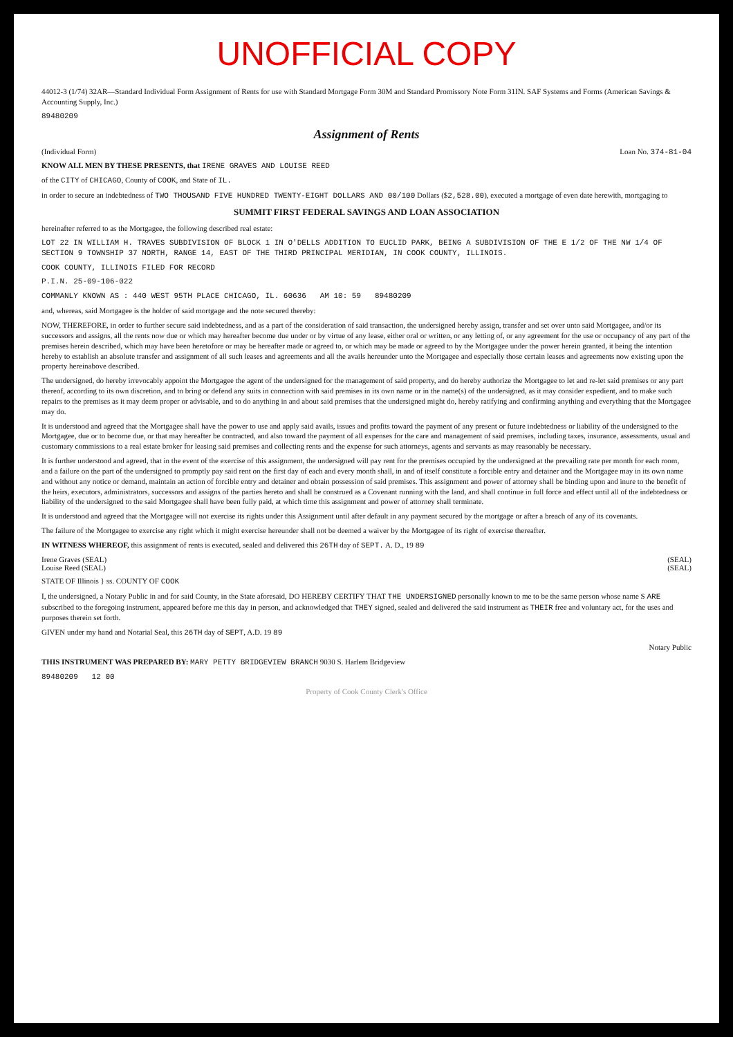UNOFFICIAL COPY
44012-3 (1/74) 32AR—Standard Individual Form Assignment of Rents for use with Standard Mortgage Form 30M and Standard Promissory Note Form 31IN. SAF Systems and Forms (American Savings & Accounting Supply, Inc.)
89480209
Assignment of Rents
(Individual Form) Loan No. 374-81-04
KNOW ALL MEN BY THESE PRESENTS, that IRENE GRAVES AND LOUISE REED
of the CITY of CHICAGO, County of COOK, and State of IL.
in order to secure an indebtedness of TWO THOUSAND FIVE HUNDRED TWENTY-EIGHT DOLLARS AND 00/100 Dollars ($2,528.00), executed a mortgage of even date herewith, mortgaging to
SUMMIT FIRST FEDERAL SAVINGS AND LOAN ASSOCIATION
hereinafter referred to as the Mortgagee, the following described real estate:
LOT 22 IN WILLIAM H. TRAVES SUBDIVISION OF BLOCK 1 IN O'DELLS ADDITION TO EUCLID PARK, BEING A SUBDIVISION OF THE E 1/2 OF THE NW 1/4 OF SECTION 9 TOWNSHIP 37 NORTH, RANGE 14, EAST OF THE THIRD PRINCIPAL MERIDIAN, IN COOK COUNTY, ILLINOIS.
COOK COUNTY, ILLINOIS FILED FOR RECORD
P.I.N. 25-09-106-022
COMMANLY KNOWN AS : 440 WEST 95TH PLACE CHICAGO, IL. 60636 AM 10: 59 89480209
and, whereas, said Mortgagee is the holder of said mortgage and the note secured thereby:
NOW, THEREFORE, in order to further secure said indebtedness, and as a part of the consideration of said transaction, the undersigned hereby assign, transfer and set over unto said Mortgagee, and/or its successors and assigns, all the rents now due or which may hereafter become due under or by virtue of any lease, either oral or written, or any letting of, or any agreement for the use or occupancy of any part of the premises herein described, which may have been heretofore or may be hereafter made or agreed to, or which may be made or agreed to by the Mortgagee under the power herein granted, it being the intention hereby to establish an absolute transfer and assignment of all such leases and agreements and all the avails hereunder unto the Mortgagee and especially those certain leases and agreements now existing upon the property hereinabove described.
The undersigned, do hereby irrevocably appoint the Mortgagee the agent of the undersigned for the management of said property, and do hereby authorize the Mortgagee to let and re-let said premises or any part thereof, according to its own discretion, and to bring or defend any suits in connection with said premises in its own name or in the name(s) of the undersigned, as it may consider expedient, and to make such repairs to the premises as it may deem proper or advisable, and to do anything in and about said premises that the undersigned might do, hereby ratifying and confirming anything and everything that the Mortgagee may do.
It is understood and agreed that the Mortgagee shall have the power to use and apply said avails, issues and profits toward the payment of any present or future indebtedness or liability of the undersigned to the Mortgagee, due or to become due, or that may hereafter be contracted, and also toward the payment of all expenses for the care and management of said premises, including taxes, insurance, assessments, usual and customary commissions to a real estate broker for leasing said premises and collecting rents and the expense for such attorneys, agents and servants as may reasonably be necessary.
It is further understood and agreed, that in the event of the exercise of this assignment, the undersigned will pay rent for the premises occupied by the undersigned at the prevailing rate per month for each room, and a failure on the part of the undersigned to promptly pay said rent on the first day of each and every month shall, in and of itself constitute a forcible entry and detainer and the Mortgagee may in its own name and without any notice or demand, maintain an action of forcible entry and detainer and obtain possession of said premises. This assignment and power of attorney shall be binding upon and inure to the benefit of the heirs, executors, administrators, successors and assigns of the parties hereto and shall be construed as a Covenant running with the land, and shall continue in full force and effect until all of the indebtedness or liability of the undersigned to the said Mortgagee shall have been fully paid, at which time this assignment and power of attorney shall terminate.
It is understood and agreed that the Mortgagee will not exercise its rights under this Assignment until after default in any payment secured by the mortgage or after a breach of any of its covenants.
The failure of the Mortgagee to exercise any right which it might exercise hereunder shall not be deemed a waiver by the Mortgagee of its right of exercise thereafter.
IN WITNESS WHEREOF, this assignment of rents is executed, sealed and delivered this 26TH day of SEPT. A. D., 19 89
Irene Graves (SEAL) (SEAL)
Louise Reed (SEAL) (SEAL)
STATE OF Illinois } ss. COUNTY OF COOK
I, the undersigned, a Notary Public in and for said County, in the State aforesaid, DO HEREBY CERTIFY THAT THE UNDERSIGNED personally known to me to be the same person whose name S ARE subscribed to the foregoing instrument, appeared before me this day in person, and acknowledged that THEY signed, sealed and delivered the said instrument as THEIR free and voluntary act, for the uses and purposes therein set forth.
GIVEN under my hand and Notarial Seal, this 26TH day of SEPT, A.D. 19 89
Notary Public
THIS INSTRUMENT WAS PREPARED BY: MARY PETTY BRIDGEVIEW BRANCH 9030 S. Harlem Bridgeview
89480209 12 00
Property of Cook County Clerk's Office